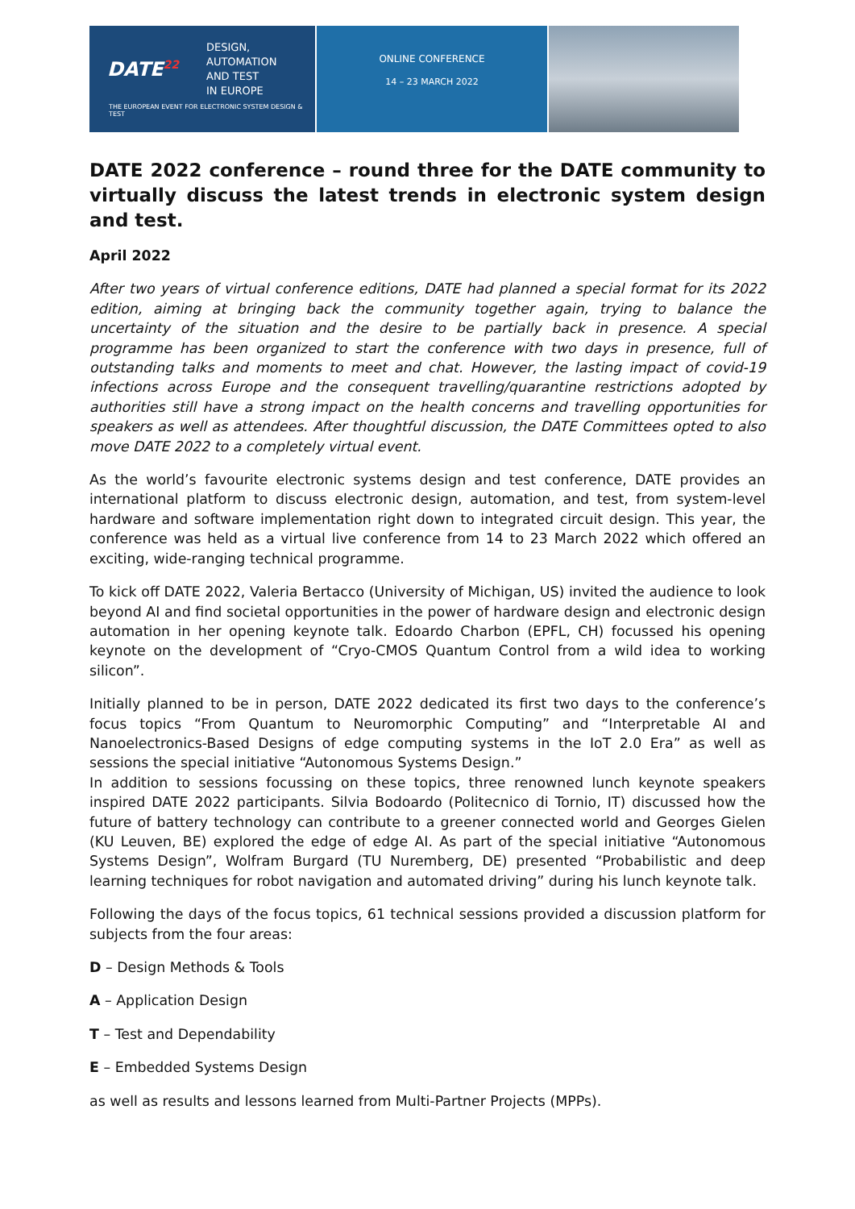DATE<sup>22</sup>
DESIGN,
AUTOMATION
AND TEST
IN EUROPE
THE EUROPEAN EVENT FOR ELECTRONIC SYSTEM DESIGN & TEST
ONLINE CONFERENCE
14 – 23 MARCH 2022
DATE 2022 conference – round three for the DATE community to virtually discuss the latest trends in electronic system design and test.
April 2022
After two years of virtual conference editions, DATE had planned a special format for its 2022 edition, aiming at bringing back the community together again, trying to balance the uncertainty of the situation and the desire to be partially back in presence. A special programme has been organized to start the conference with two days in presence, full of outstanding talks and moments to meet and chat. However, the lasting impact of covid-19 infections across Europe and the consequent travelling/quarantine restrictions adopted by authorities still have a strong impact on the health concerns and travelling opportunities for speakers as well as attendees. After thoughtful discussion, the DATE Committees opted to also move DATE 2022 to a completely virtual event.
As the world’s favourite electronic systems design and test conference, DATE provides an international platform to discuss electronic design, automation, and test, from system-level hardware and software implementation right down to integrated circuit design. This year, the conference was held as a virtual live conference from 14 to 23 March 2022 which offered an exciting, wide-ranging technical programme.
To kick off DATE 2022, Valeria Bertacco (University of Michigan, US) invited the audience to look beyond AI and find societal opportunities in the power of hardware design and electronic design automation in her opening keynote talk. Edoardo Charbon (EPFL, CH) focussed his opening keynote on the development of “Cryo-CMOS Quantum Control from a wild idea to working silicon”.
Initially planned to be in person, DATE 2022 dedicated its first two days to the conference’s focus topics “From Quantum to Neuromorphic Computing” and “Interpretable AI and Nanoelectronics-Based Designs of edge computing systems in the IoT 2.0 Era” as well as sessions the special initiative “Autonomous Systems Design.”
In addition to sessions focussing on these topics, three renowned lunch keynote speakers inspired DATE 2022 participants. Silvia Bodoardo (Politecnico di Tornio, IT) discussed how the future of battery technology can contribute to a greener connected world and Georges Gielen (KU Leuven, BE) explored the edge of edge AI. As part of the special initiative “Autonomous Systems Design”, Wolfram Burgard (TU Nuremberg, DE) presented “Probabilistic and deep learning techniques for robot navigation and automated driving” during his lunch keynote talk.
Following the days of the focus topics, 61 technical sessions provided a discussion platform for subjects from the four areas:
D – Design Methods & Tools
A – Application Design
T – Test and Dependability
E – Embedded Systems Design
as well as results and lessons learned from Multi-Partner Projects (MPPs).